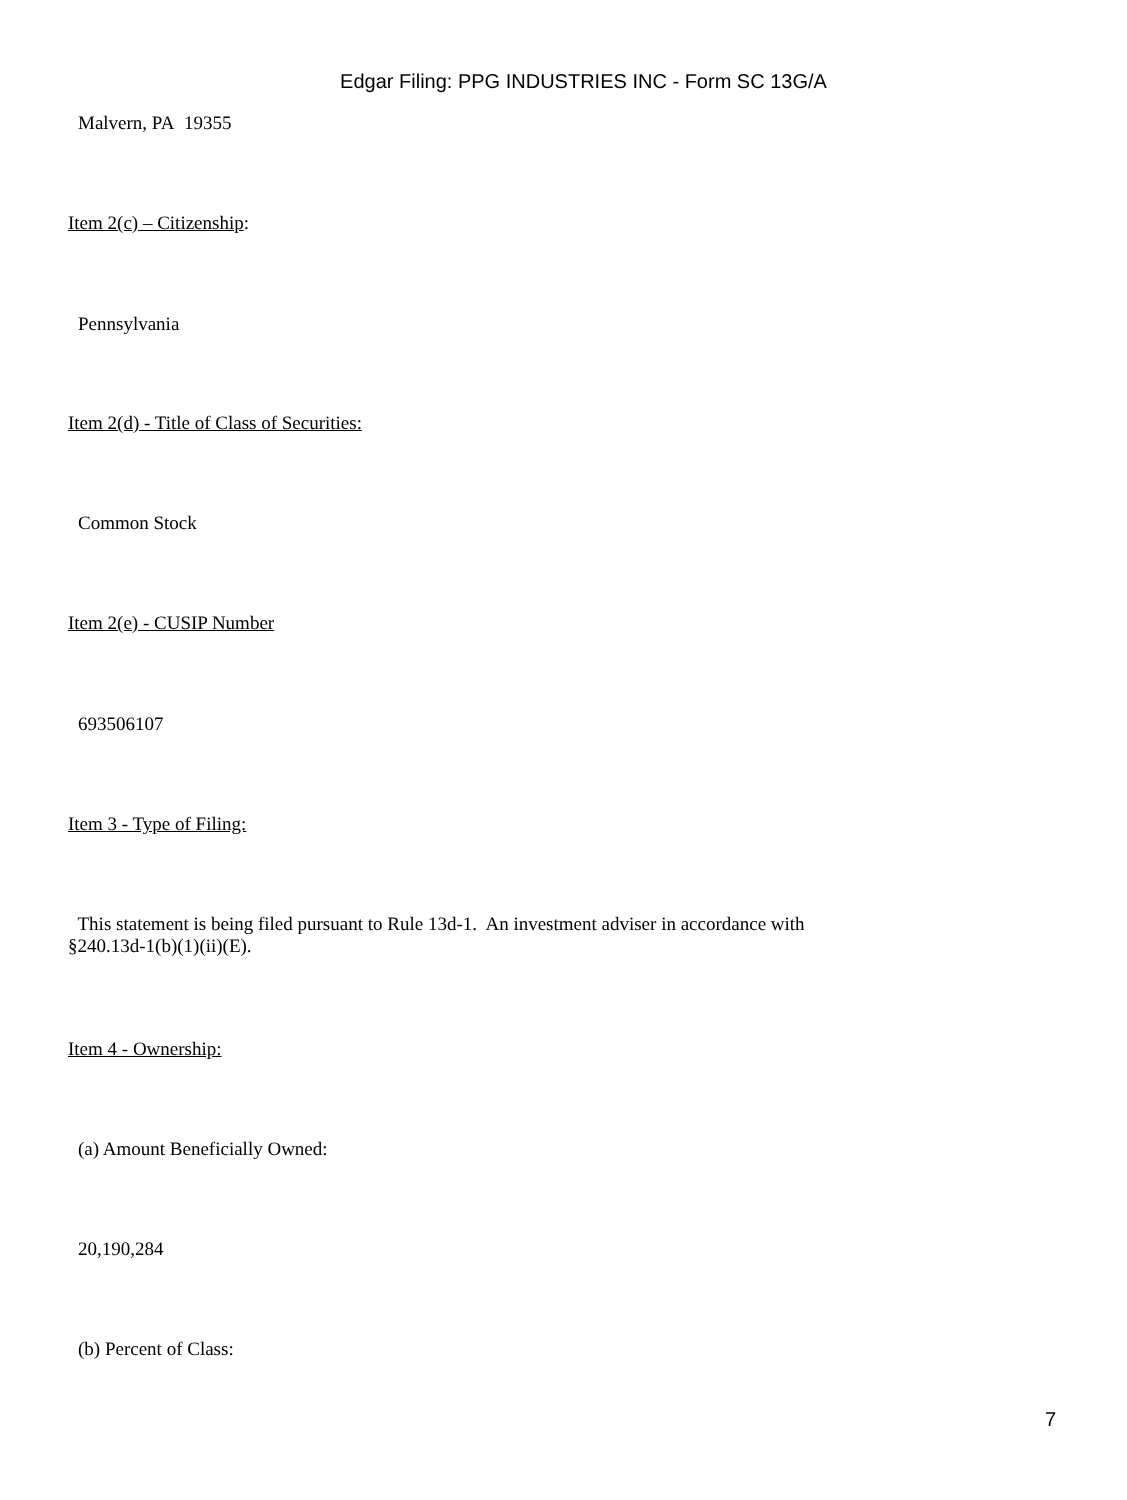Edgar Filing: PPG INDUSTRIES INC - Form SC 13G/A
Malvern, PA 19355
Item 2(c) – Citizenship:
Pennsylvania
Item 2(d) - Title of Class of Securities:
Common Stock
Item 2(e) - CUSIP Number
693506107
Item 3 - Type of Filing:
This statement is being filed pursuant to Rule 13d-1. An investment adviser in accordance with
§240.13d-1(b)(1)(ii)(E).
Item 4 - Ownership:
(a) Amount Beneficially Owned:
20,190,284
(b) Percent of Class:
7